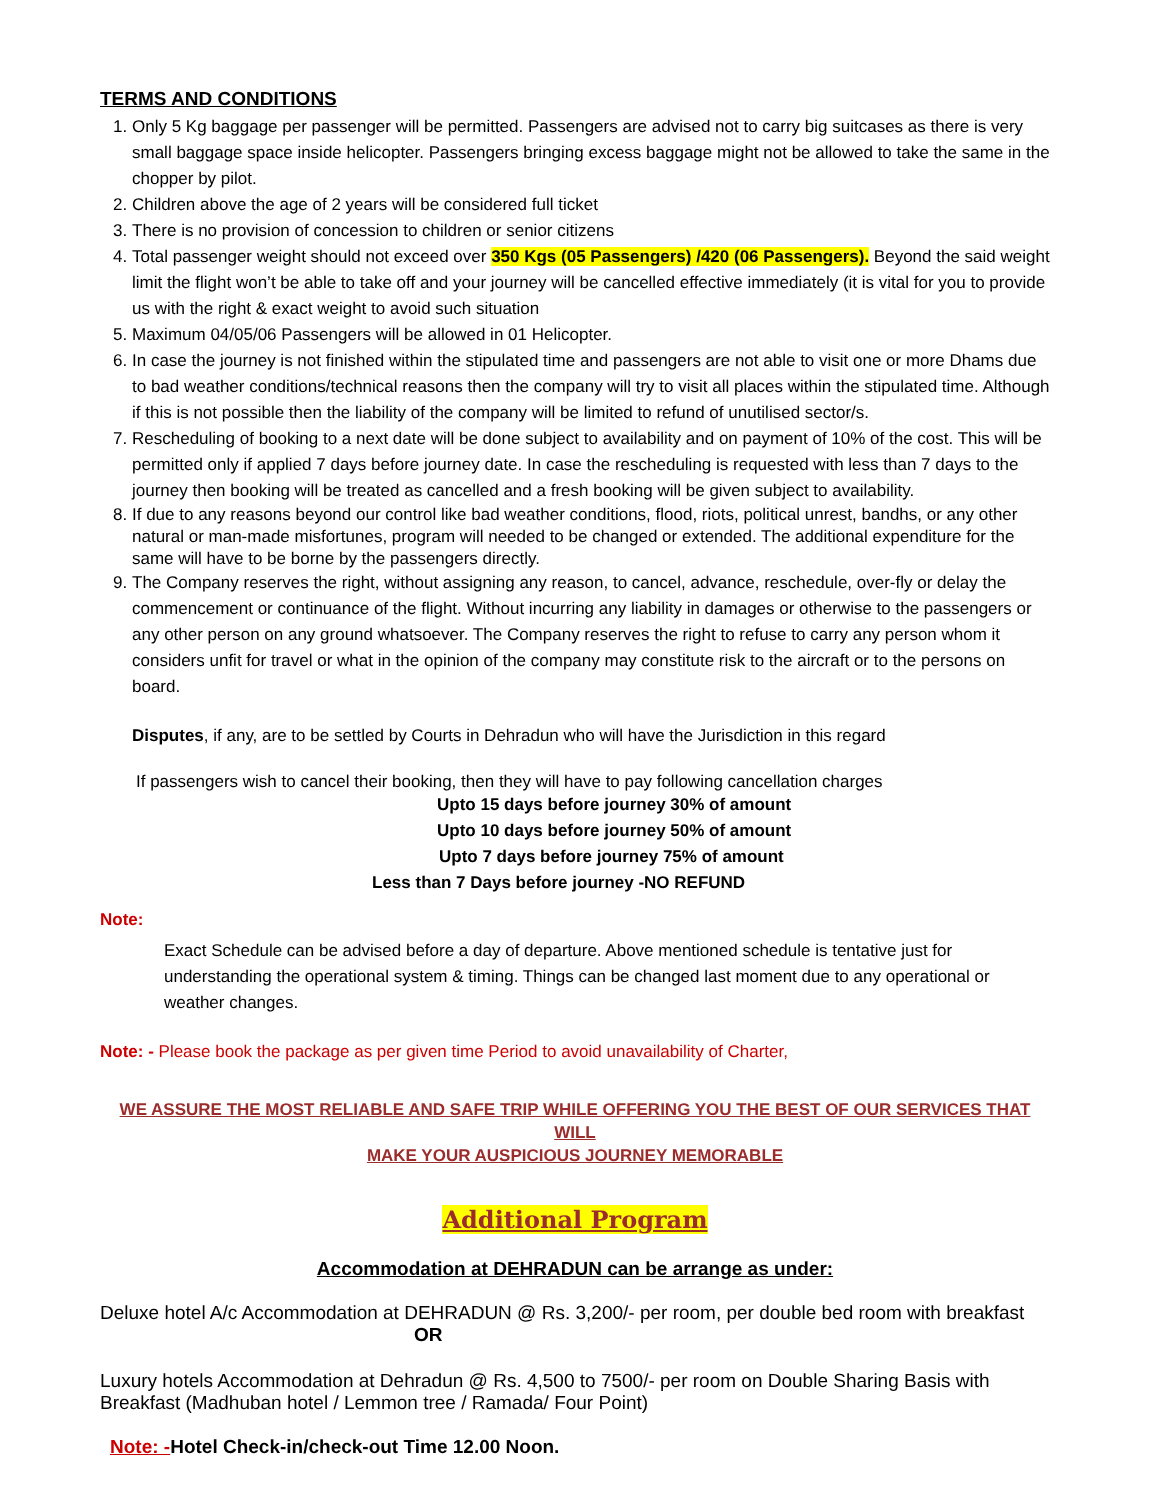TERMS AND CONDITIONS
1. Only 5 Kg baggage per passenger will be permitted. Passengers are advised not to carry big suitcases as there is very small baggage space inside helicopter. Passengers bringing excess baggage might not be allowed to take the same in the chopper by pilot.
2. Children above the age of 2 years will be considered full ticket
3. There is no provision of concession to children or senior citizens
4. Total passenger weight should not exceed over 350 Kgs (05 Passengers) /420 (06 Passengers). Beyond the said weight limit the flight won’t be able to take off and your journey will be cancelled effective immediately (it is vital for you to provide us with the right & exact weight to avoid such situation
5. Maximum 04/05/06 Passengers will be allowed in 01 Helicopter.
6. In case the journey is not finished within the stipulated time and passengers are not able to visit one or more Dhams due to bad weather conditions/technical reasons then the company will try to visit all places within the stipulated time. Although if this is not possible then the liability of the company will be limited to refund of unutilised sector/s.
7. Rescheduling of booking to a next date will be done subject to availability and on payment of 10% of the cost. This will be permitted only if applied 7 days before journey date. In case the rescheduling is requested with less than 7 days to the journey then booking will be treated as cancelled and a fresh booking will be given subject to availability.
8. If due to any reasons beyond our control like bad weather conditions, flood, riots, political unrest, bandhs, or any other natural or man-made misfortunes, program will needed to be changed or extended. The additional expenditure for the same will have to be borne by the passengers directly.
9. The Company reserves the right, without assigning any reason, to cancel, advance, reschedule, over-fly or delay the commencement or continuance of the flight. Without incurring any liability in damages or otherwise to the passengers or any other person on any ground whatsoever. The Company reserves the right to refuse to carry any person whom it considers unfit for travel or what in the opinion of the company may constitute risk to the aircraft or to the persons on board.
Disputes, if any, are to be settled by Courts in Dehradun who will have the Jurisdiction in this regard
If passengers wish to cancel their booking, then they will have to pay following cancellation charges
Upto 15 days before journey 30% of amount
Upto 10 days before journey 50% of amount
Upto 7 days before journey 75% of amount
Less than 7 Days before journey -NO REFUND
Note:
Exact Schedule can be advised before a day of departure. Above mentioned schedule is tentative just for understanding the operational system & timing. Things can be changed last moment due to any operational or weather changes.
Note: - Please book the package as per given time Period to avoid unavailability of Charter,
WE ASSURE THE MOST RELIABLE AND SAFE TRIP WHILE OFFERING YOU THE BEST OF OUR SERVICES THAT WILL
MAKE YOUR AUSPICIOUS JOURNEY MEMORABLE
Additional Program
Accommodation at DEHRADUN can be arrange as under:
Deluxe hotel A/c Accommodation at DEHRADUN @ Rs. 3,200/- per room, per double bed room with breakfast
OR
Luxury hotels Accommodation at Dehradun @ Rs. 4,500 to 7500/- per room on Double Sharing Basis with Breakfast (Madhuban hotel / Lemmon tree / Ramada/ Four Point)
Note: -Hotel Check-in/check-out Time 12.00 Noon.